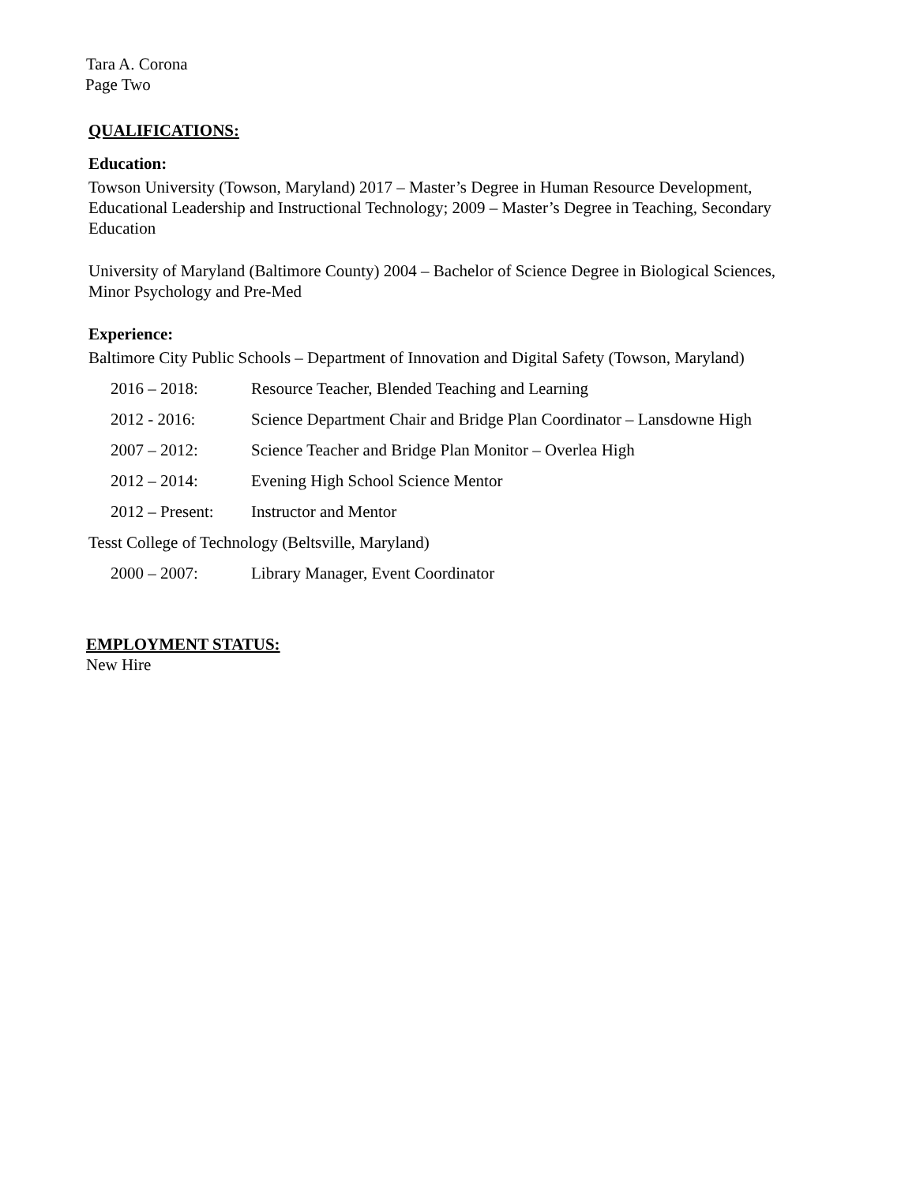Tara A. Corona
Page Two
QUALIFICATIONS:
Education:
Towson University (Towson, Maryland) 2017 – Master’s Degree in Human Resource Development, Educational Leadership and Instructional Technology; 2009 – Master’s Degree in Teaching, Secondary Education
University of Maryland (Baltimore County) 2004 – Bachelor of Science Degree in Biological Sciences, Minor Psychology and Pre-Med
Experience:
Baltimore City Public Schools – Department of Innovation and Digital Safety (Towson, Maryland)
2016 – 2018: Resource Teacher, Blended Teaching and Learning
2012 - 2016: Science Department Chair and Bridge Plan Coordinator – Lansdowne High
2007 – 2012: Science Teacher and Bridge Plan Monitor – Overlea High
2012 – 2014: Evening High School Science Mentor
2012 – Present: Instructor and Mentor
Tesst College of Technology (Beltsville, Maryland)
2000 – 2007: Library Manager, Event Coordinator
EMPLOYMENT STATUS:
New Hire